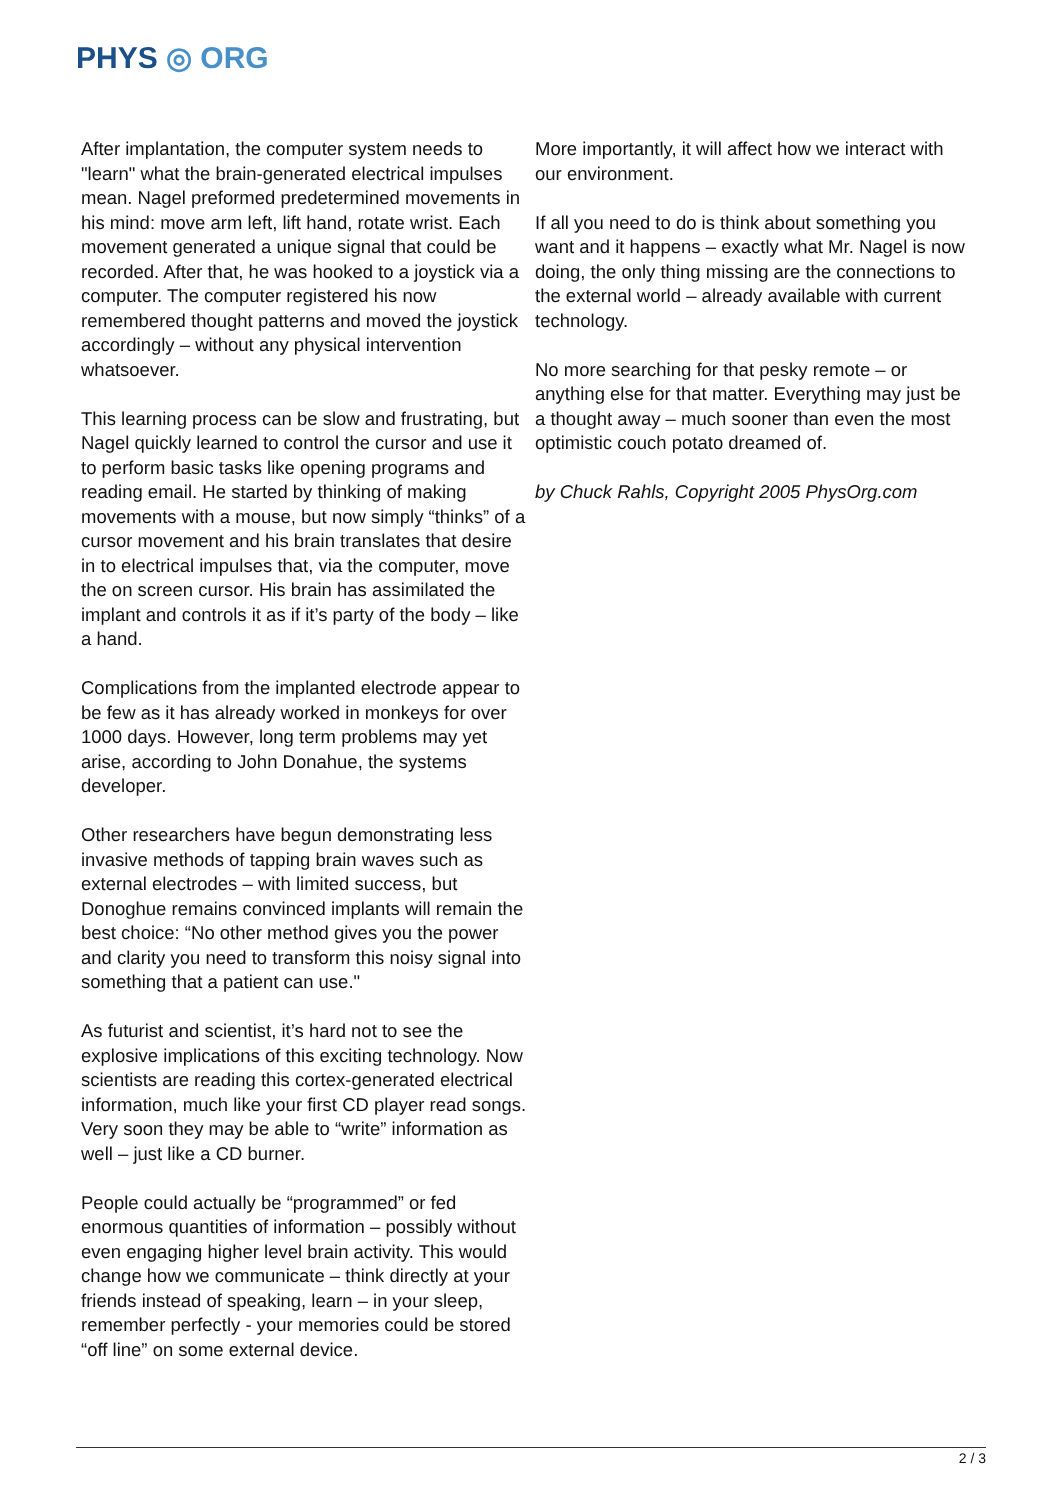PHYS ◎ ORG
After implantation, the computer system needs to "learn" what the brain-generated electrical impulses mean. Nagel preformed predetermined movements in his mind: move arm left, lift hand, rotate wrist. Each movement generated a unique signal that could be recorded. After that, he was hooked to a joystick via a computer. The computer registered his now remembered thought patterns and moved the joystick accordingly – without any physical intervention whatsoever.
This learning process can be slow and frustrating, but Nagel quickly learned to control the cursor and use it to perform basic tasks like opening programs and reading email. He started by thinking of making movements with a mouse, but now simply “thinks” of a cursor movement and his brain translates that desire in to electrical impulses that, via the computer, move the on screen cursor. His brain has assimilated the implant and controls it as if it’s party of the body – like a hand.
Complications from the implanted electrode appear to be few as it has already worked in monkeys for over 1000 days. However, long term problems may yet arise, according to John Donahue, the systems developer.
Other researchers have begun demonstrating less invasive methods of tapping brain waves such as external electrodes – with limited success, but Donoghue remains convinced implants will remain the best choice: “No other method gives you the power and clarity you need to transform this noisy signal into something that a patient can use."
As futurist and scientist, it’s hard not to see the explosive implications of this exciting technology. Now scientists are reading this cortex-generated electrical information, much like your first CD player read songs. Very soon they may be able to “write” information as well – just like a CD burner.
People could actually be “programmed” or fed enormous quantities of information – possibly without even engaging higher level brain activity. This would change how we communicate – think directly at your friends instead of speaking, learn – in your sleep, remember perfectly - your memories could be stored “off line” on some external device.
More importantly, it will affect how we interact with our environment.
If all you need to do is think about something you want and it happens – exactly what Mr. Nagel is now doing, the only thing missing are the connections to the external world – already available with current technology.
No more searching for that pesky remote – or anything else for that matter. Everything may just be a thought away – much sooner than even the most optimistic couch potato dreamed of.
by Chuck Rahls, Copyright 2005 PhysOrg.com
2 / 3